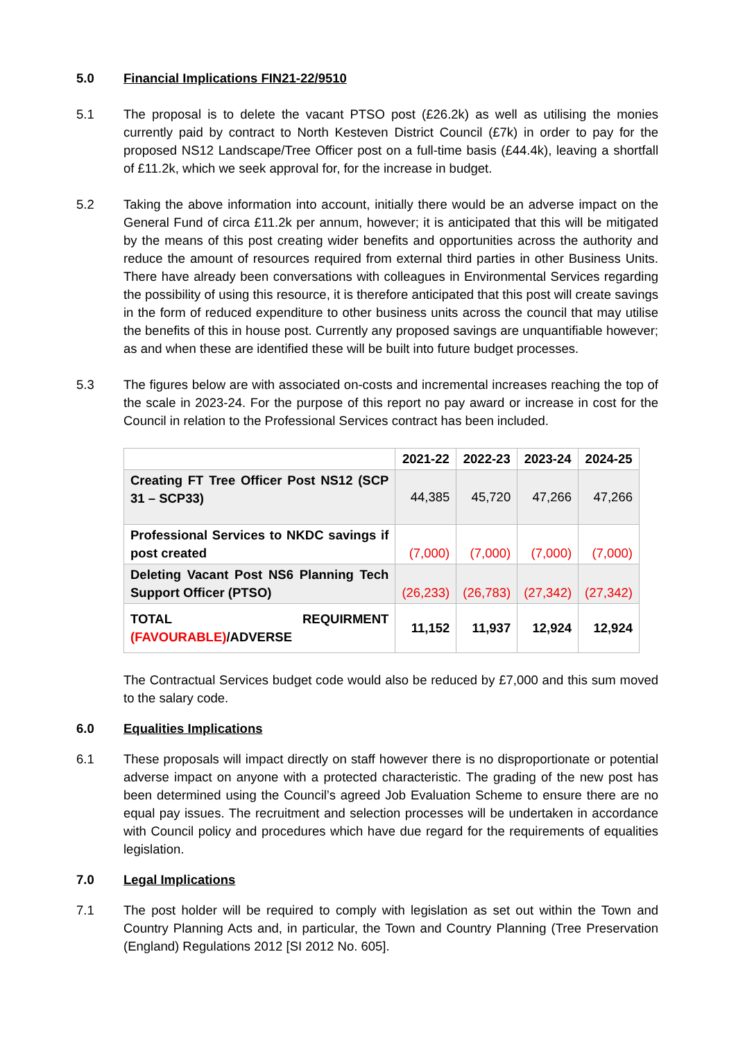5.0 Financial Implications FIN21-22/9510
5.1 The proposal is to delete the vacant PTSO post (£26.2k) as well as utilising the monies currently paid by contract to North Kesteven District Council (£7k) in order to pay for the proposed NS12 Landscape/Tree Officer post on a full-time basis (£44.4k), leaving a shortfall of £11.2k, which we seek approval for, for the increase in budget.
5.2 Taking the above information into account, initially there would be an adverse impact on the General Fund of circa £11.2k per annum, however; it is anticipated that this will be mitigated by the means of this post creating wider benefits and opportunities across the authority and reduce the amount of resources required from external third parties in other Business Units. There have already been conversations with colleagues in Environmental Services regarding the possibility of using this resource, it is therefore anticipated that this post will create savings in the form of reduced expenditure to other business units across the council that may utilise the benefits of this in house post. Currently any proposed savings are unquantifiable however; as and when these are identified these will be built into future budget processes.
5.3 The figures below are with associated on-costs and incremental increases reaching the top of the scale in 2023-24. For the purpose of this report no pay award or increase in cost for the Council in relation to the Professional Services contract has been included.
| | 2021-22 | 2022-23 | 2023-24 | 2024-25 |
| --- | --- | --- | --- | --- |
| Creating FT Tree Officer Post NS12 (SCP 31 – SCP33) | 44,385 | 45,720 | 47,266 | 47,266 |
| Professional Services to NKDC savings if post created | (7,000) | (7,000) | (7,000) | (7,000) |
| Deleting Vacant Post NS6 Planning Tech Support Officer (PTSO) | (26,233) | (26,783) | (27,342) | (27,342) |
| TOTAL REQUIRMENT (FAVOURABLE) /ADVERSE | 11,152 | 11,937 | 12,924 | 12,924 |
The Contractual Services budget code would also be reduced by £7,000 and this sum moved to the salary code.
6.0 Equalities Implications
6.1 These proposals will impact directly on staff however there is no disproportionate or potential adverse impact on anyone with a protected characteristic. The grading of the new post has been determined using the Council’s agreed Job Evaluation Scheme to ensure there are no equal pay issues. The recruitment and selection processes will be undertaken in accordance with Council policy and procedures which have due regard for the requirements of equalities legislation.
7.0 Legal Implications
7.1 The post holder will be required to comply with legislation as set out within the Town and Country Planning Acts and, in particular, the Town and Country Planning (Tree Preservation (England) Regulations 2012 [SI 2012 No. 605].